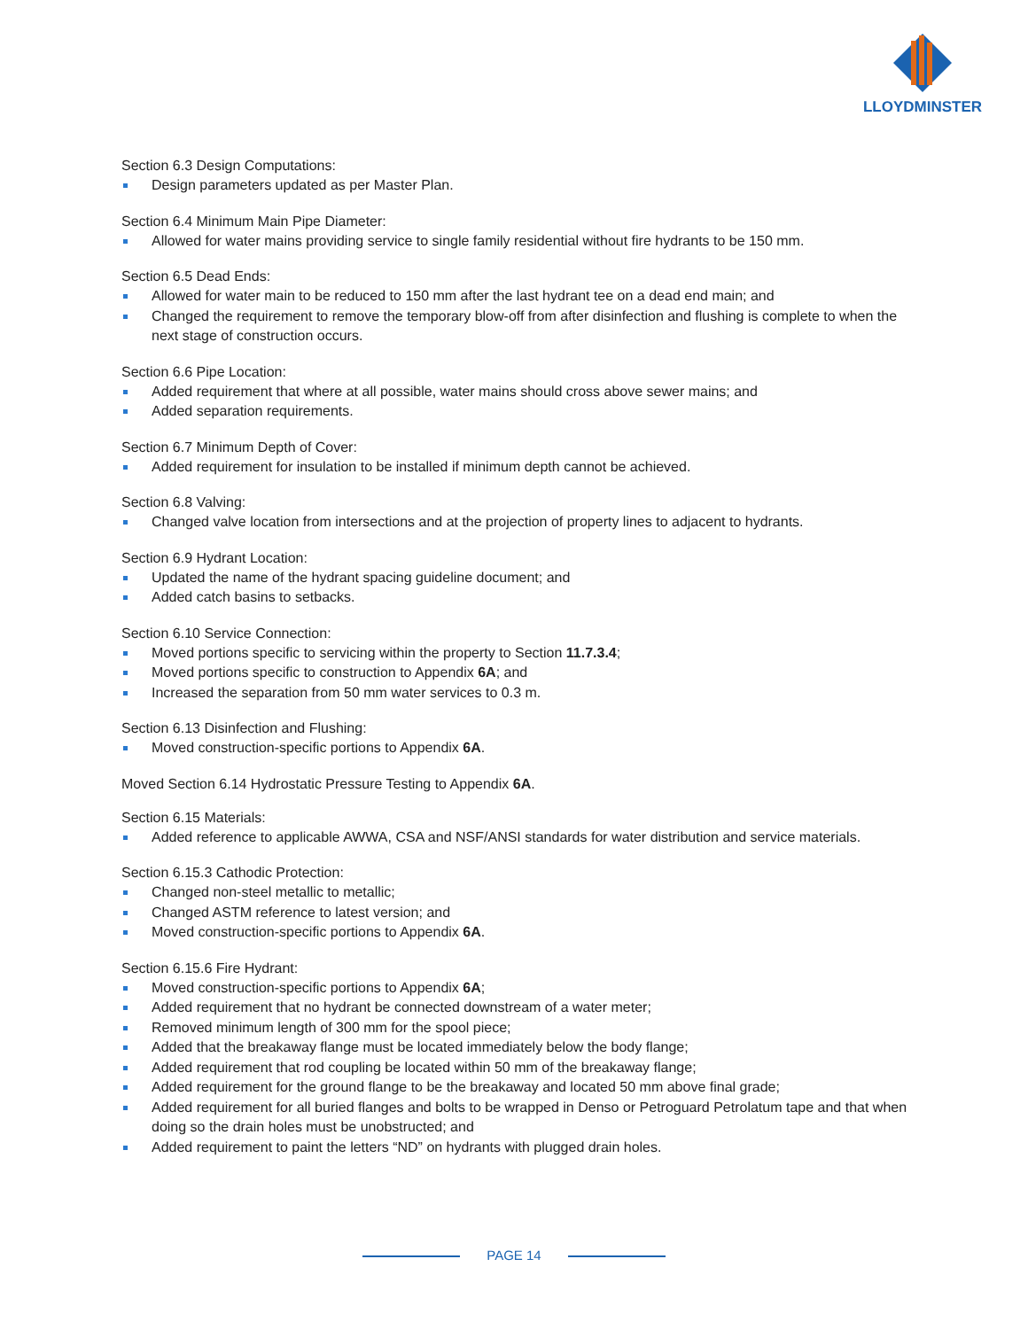LLOYDMINSTER
Section 6.3 Design Computations:
Design parameters updated as per Master Plan.
Section 6.4 Minimum Main Pipe Diameter:
Allowed for water mains providing service to single family residential without fire hydrants to be 150 mm.
Section 6.5 Dead Ends:
Allowed for water main to be reduced to 150 mm after the last hydrant tee on a dead end main; and
Changed the requirement to remove the temporary blow-off from after disinfection and flushing is complete to when the next stage of construction occurs.
Section 6.6 Pipe Location:
Added requirement that where at all possible, water mains should cross above sewer mains; and
Added separation requirements.
Section 6.7 Minimum Depth of Cover:
Added requirement for insulation to be installed if minimum depth cannot be achieved.
Section 6.8 Valving:
Changed valve location from intersections and at the projection of property lines to adjacent to hydrants.
Section 6.9 Hydrant Location:
Updated the name of the hydrant spacing guideline document; and
Added catch basins to setbacks.
Section 6.10 Service Connection:
Moved portions specific to servicing within the property to Section 11.7.3.4;
Moved portions specific to construction to Appendix 6A; and
Increased the separation from 50 mm water services to 0.3 m.
Section 6.13 Disinfection and Flushing:
Moved construction-specific portions to Appendix 6A.
Moved Section 6.14 Hydrostatic Pressure Testing to Appendix 6A.
Section 6.15 Materials:
Added reference to applicable AWWA, CSA and NSF/ANSI standards for water distribution and service materials.
Section 6.15.3 Cathodic Protection:
Changed non-steel metallic to metallic;
Changed ASTM reference to latest version; and
Moved construction-specific portions to Appendix 6A.
Section 6.15.6 Fire Hydrant:
Moved construction-specific portions to Appendix 6A;
Added requirement that no hydrant be connected downstream of a water meter;
Removed minimum length of 300 mm for the spool piece;
Added that the breakaway flange must be located immediately below the body flange;
Added requirement that rod coupling be located within 50 mm of the breakaway flange;
Added requirement for the ground flange to be the breakaway and located 50 mm above final grade;
Added requirement for all buried flanges and bolts to be wrapped in Denso or Petroguard Petrolatum tape and that when doing so the drain holes must be unobstructed; and
Added requirement to paint the letters “ND” on hydrants with plugged drain holes.
PAGE 14